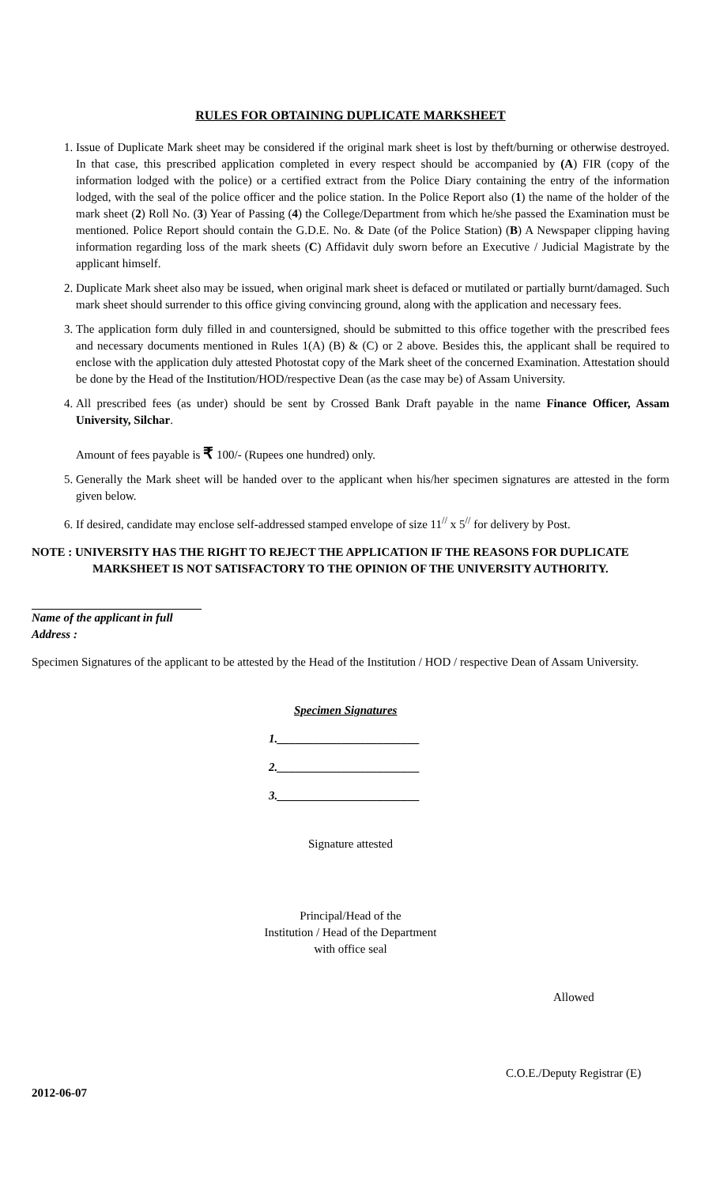RULES FOR OBTAINING DUPLICATE MARKSHEET
1. Issue of Duplicate Mark sheet may be considered if the original mark sheet is lost by theft/burning or otherwise destroyed. In that case, this prescribed application completed in every respect should be accompanied by (A) FIR (copy of the information lodged with the police) or a certified extract from the Police Diary containing the entry of the information lodged, with the seal of the police officer and the police station. In the Police Report also (1) the name of the holder of the mark sheet (2) Roll No. (3) Year of Passing (4) the College/Department from which he/she passed the Examination must be mentioned. Police Report should contain the G.D.E. No. & Date (of the Police Station) (B) A Newspaper clipping having information regarding loss of the mark sheets (C) Affidavit duly sworn before an Executive / Judicial Magistrate by the applicant himself.
2. Duplicate Mark sheet also may be issued, when original mark sheet is defaced or mutilated or partially burnt/damaged. Such mark sheet should surrender to this office giving convincing ground, along with the application and necessary fees.
3. The application form duly filled in and countersigned, should be submitted to this office together with the prescribed fees and necessary documents mentioned in Rules 1(A) (B) & (C) or 2 above. Besides this, the applicant shall be required to enclose with the application duly attested Photostat copy of the Mark sheet of the concerned Examination. Attestation should be done by the Head of the Institution/HOD/respective Dean (as the case may be) of Assam University.
4. All prescribed fees (as under) should be sent by Crossed Bank Draft payable in the name Finance Officer, Assam University, Silchar.
Amount of fees payable is ₹ 100/- (Rupees one hundred) only.
5. Generally the Mark sheet will be handed over to the applicant when his/her specimen signatures are attested in the form given below.
6. If desired, candidate may enclose self-addressed stamped envelope of size 11<sup>//</sup> x 5<sup>//</sup> for delivery by Post.
NOTE : UNIVERSITY HAS THE RIGHT TO REJECT THE APPLICATION IF THE REASONS FOR DUPLICATE MARKSHEET IS NOT SATISFACTORY TO THE OPINION OF THE UNIVERSITY AUTHORITY.
Name of the applicant in full
Address :
Specimen Signatures of the applicant to be attested by the Head of the Institution / HOD / respective Dean of Assam University.
Specimen Signatures
1.________________________
2.________________________
3.________________________
Signature attested
Principal/Head of the
Institution / Head of the Department
with office seal
Allowed
C.O.E./Deputy Registrar (E)
2012-06-07